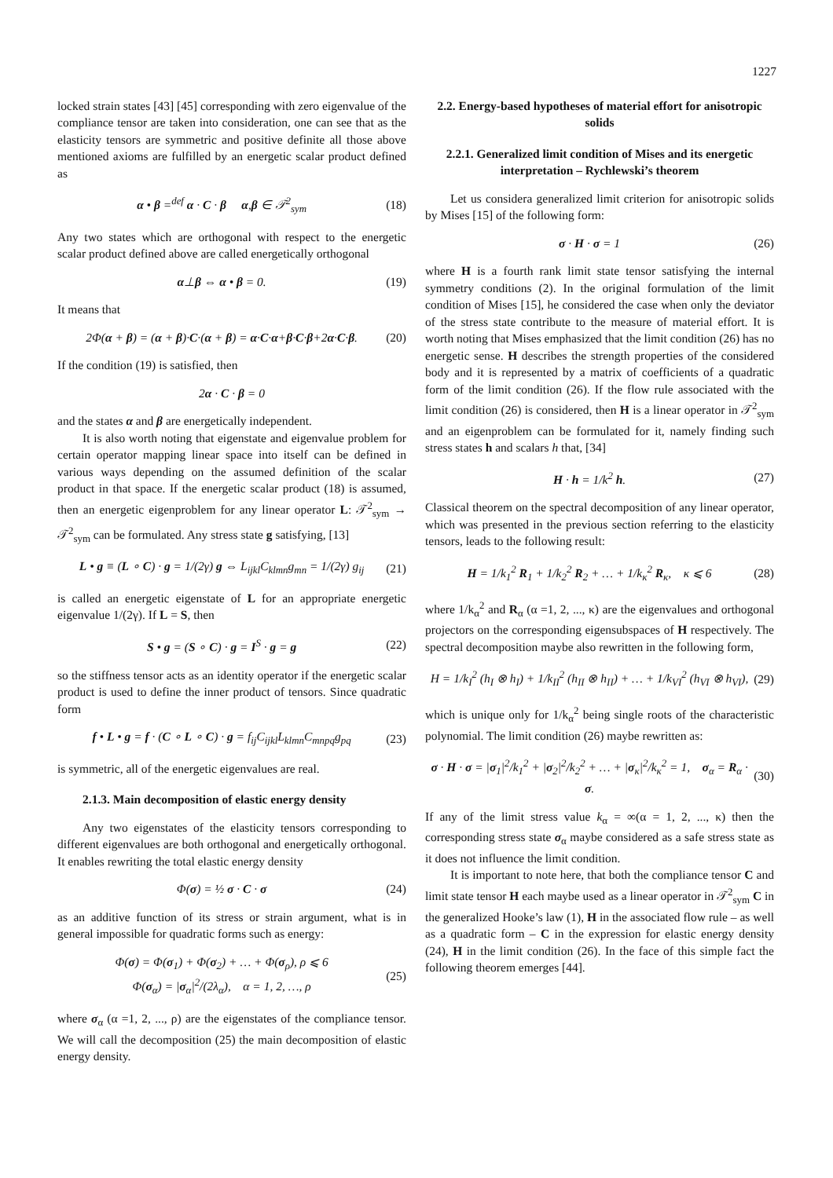1227
locked strain states [43] [45] corresponding with zero eigenvalue of the compliance tensor are taken into consideration, one can see that as the elasticity tensors are symmetric and positive definite all those above mentioned axioms are fulfilled by an energetic scalar product defined as
α • β =<sup>def</sup> α · C · β α,β ∈ 𝒯<sup>2</sup><sub>sym</sub> (18)
Any two states which are orthogonal with respect to the energetic scalar product defined above are called energetically orthogonal
α⊥β ⇔ α • β = 0. (19)
It means that
2Φ(α + β) = (α + β)·C·(α + β) = α·C·α+β·C·β+2α·C·β. (20)
If the condition (19) is satisfied, then
2α · C · β = 0
and the states α and β are energetically independent.
It is also worth noting that eigenstate and eigenvalue problem for certain operator mapping linear space into itself can be defined in various ways depending on the assumed definition of the scalar product in that space. If the energetic scalar product (18) is assumed, then an energetic eigenproblem for any linear operator L: 𝒯<sup>2</sup><sub>sym</sub> → 𝒯<sup>2</sup><sub>sym</sub> can be formulated. Any stress state g satisfying, [13]
L • g ≡ (L ∘ C) · g = 1/(2γ) g ⇔ L<sub>ijkl</sub>C<sub>klmn</sub>g<sub>mn</sub> = 1/(2γ) g<sub>ij</sub> (21)
is called an energetic eigenstate of L for an appropriate energetic eigenvalue 1/(2γ). If L = S, then
S • g = (S ∘ C) · g = I<sup>S</sup> · g = g (22)
so the stiffness tensor acts as an identity operator if the energetic scalar product is used to define the inner product of tensors. Since quadratic form
f • L • g = f · (C ∘ L ∘ C) · g = f<sub>ij</sub>C<sub>ijkl</sub>L<sub>klmn</sub>C<sub>mnpq</sub>g<sub>pq</sub> (23)
is symmetric, all of the energetic eigenvalues are real.
2.1.3. Main decomposition of elastic energy density
Any two eigenstates of the elasticity tensors corresponding to different eigenvalues are both orthogonal and energetically orthogonal. It enables rewriting the total elastic energy density
Φ(σ) = ½ σ · C · σ (24)
as an additive function of its stress or strain argument, what is in general impossible for quadratic forms such as energy:
Φ(σ) = Φ(σ<sub>1</sub>) + Φ(σ<sub>2</sub>) + … + Φ(σ<sub>ρ</sub>), ρ ⩽ 6
Φ(σ<sub>α</sub>) = |σ<sub>α</sub>|<sup>2</sup>/(2λ<sub>α</sub>), α = 1, 2, …, ρ (25)
where σ<sub>α</sub> (α =1, 2, ..., ρ) are the eigenstates of the compliance tensor. We will call the decomposition (25) the main decomposition of elastic energy density.
2.2. Energy-based hypotheses of material effort for anisotropic solids
2.2.1. Generalized limit condition of Mises and its energetic interpretation – Rychlewski’s theorem
Let us considera generalized limit criterion for anisotropic solids by Mises [15] of the following form:
σ · H · σ = 1 (26)
where H is a fourth rank limit state tensor satisfying the internal symmetry conditions (2). In the original formulation of the limit condition of Mises [15], he considered the case when only the deviator of the stress state contribute to the measure of material effort. It is worth noting that Mises emphasized that the limit condition (26) has no energetic sense. H describes the strength properties of the considered body and it is represented by a matrix of coefficients of a quadratic form of the limit condition (26). If the flow rule associated with the limit condition (26) is considered, then H is a linear operator in 𝒯<sup>2</sup><sub>sym</sub> and an eigenproblem can be formulated for it, namely finding such stress states h and scalars h that, [34]
H · h = 1/k<sup>2</sup> h. (27)
Classical theorem on the spectral decomposition of any linear operator, which was presented in the previous section referring to the elasticity tensors, leads to the following result:
H = 1/k<sub>1</sub><sup>2</sup> R<sub>1</sub> + 1/k<sub>2</sub><sup>2</sup> R<sub>2</sub> + … + 1/k<sub>κ</sub><sup>2</sup> R<sub>κ</sub>, κ ⩽ 6 (28)
where 1/k<sub>α</sub><sup>2</sup> and R<sub>α</sub> (α =1, 2, ..., κ) are the eigenvalues and orthogonal projectors on the corresponding eigensubspaces of H respectively. The spectral decomposition maybe also rewritten in the following form,
H = 1/k<sub>I</sub><sup>2</sup> (h<sub>I</sub> ⊗ h<sub>I</sub>) + 1/k<sub>II</sub><sup>2</sup> (h<sub>II</sub> ⊗ h<sub>II</sub>) + … + 1/k<sub>VI</sub><sup>2</sup> (h<sub>VI</sub> ⊗ h<sub>VI</sub>), (29)
which is unique only for 1/k<sub>α</sub><sup>2</sup> being single roots of the characteristic polynomial. The limit condition (26) maybe rewritten as:
σ · H · σ = |σ<sub>1</sub>|<sup>2</sup>/k<sub>1</sub><sup>2</sup> + |σ<sub>2</sub>|<sup>2</sup>/k<sub>2</sub><sup>2</sup> + … + |σ<sub>κ</sub>|<sup>2</sup>/k<sub>κ</sub><sup>2</sup> = 1, σ<sub>α</sub> = R<sub>α</sub> · σ. (30)
If any of the limit stress value k<sub>α</sub> = ∞(α = 1, 2, ..., κ) then the corresponding stress state σ<sub>α</sub> maybe considered as a safe stress state as it does not influence the limit condition.
It is important to note here, that both the compliance tensor C and limit state tensor H each maybe used as a linear operator in 𝒯<sup>2</sup><sub>sym</sub> C in the generalized Hooke’s law (1), H in the associated flow rule – as well as a quadratic form – C in the expression for elastic energy density (24), H in the limit condition (26). In the face of this simple fact the following theorem emerges [44].